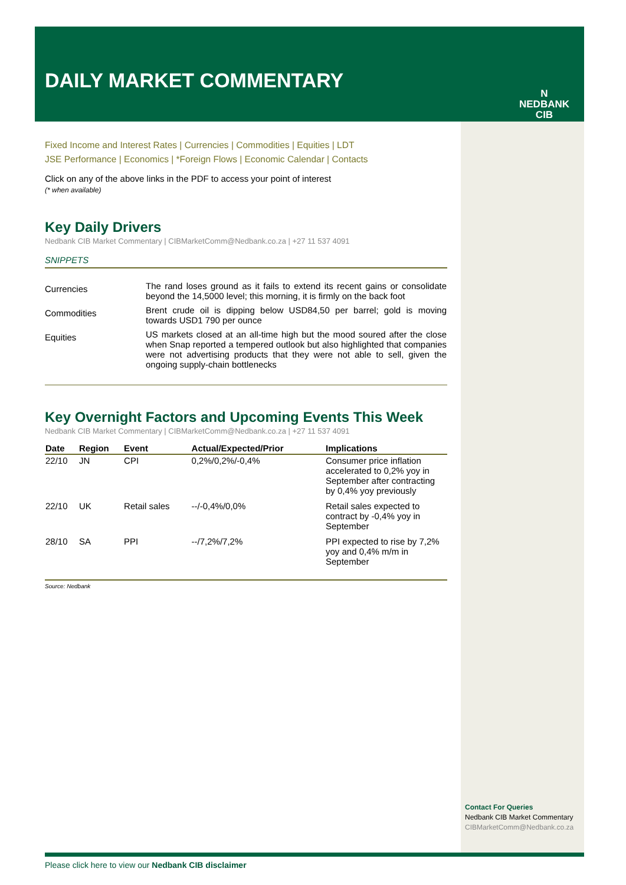DAILY MARKET COMMENTARY
N
NEDBANK
CIB
Fixed Income and Interest Rates | Currencies | Commodities | Equities | LDT
JSE Performance | Economics | *Foreign Flows | Economic Calendar | Contacts
Click on any of the above links in the PDF to access your point of interest
(* when available)
Key Daily Drivers
Nedbank CIB Market Commentary | CIBMarketComm@Nedbank.co.za | +27 11 537 4091
SNIPPETS
| Currencies | The rand loses ground as it fails to extend its recent gains or consolidate beyond the 14,5000 level; this morning, it is firmly on the back foot |
| Commodities | Brent crude oil is dipping below USD84,50 per barrel; gold is moving towards USD1 790 per ounce |
| Equities | US markets closed at an all-time high but the mood soured after the close when Snap reported a tempered outlook but also highlighted that companies were not advertising products that they were not able to sell, given the ongoing supply-chain bottlenecks |
Key Overnight Factors and Upcoming Events This Week
Nedbank CIB Market Commentary | CIBMarketComm@Nedbank.co.za | +27 11 537 4091
| Date | Region | Event | Actual/Expected/Prior | Implications |
| --- | --- | --- | --- | --- |
| 22/10 | JN | CPI | 0,2%/0,2%/-0,4% | Consumer price inflation accelerated to 0,2% yoy in September after contracting by 0,4% yoy previously |
| 22/10 | UK | Retail sales | --/-0,4%/0,0% | Retail sales expected to contract by -0,4% yoy in September |
| 28/10 | SA | PPI | --/7,2%/7,2% | PPI expected to rise by 7,2% yoy and 0,4% m/m in September |
Source: Nedbank
Contact For Queries
Nedbank CIB Market Commentary
CIBMarketComm@Nedbank.co.za
Please click here to view our Nedbank CIB disclaimer